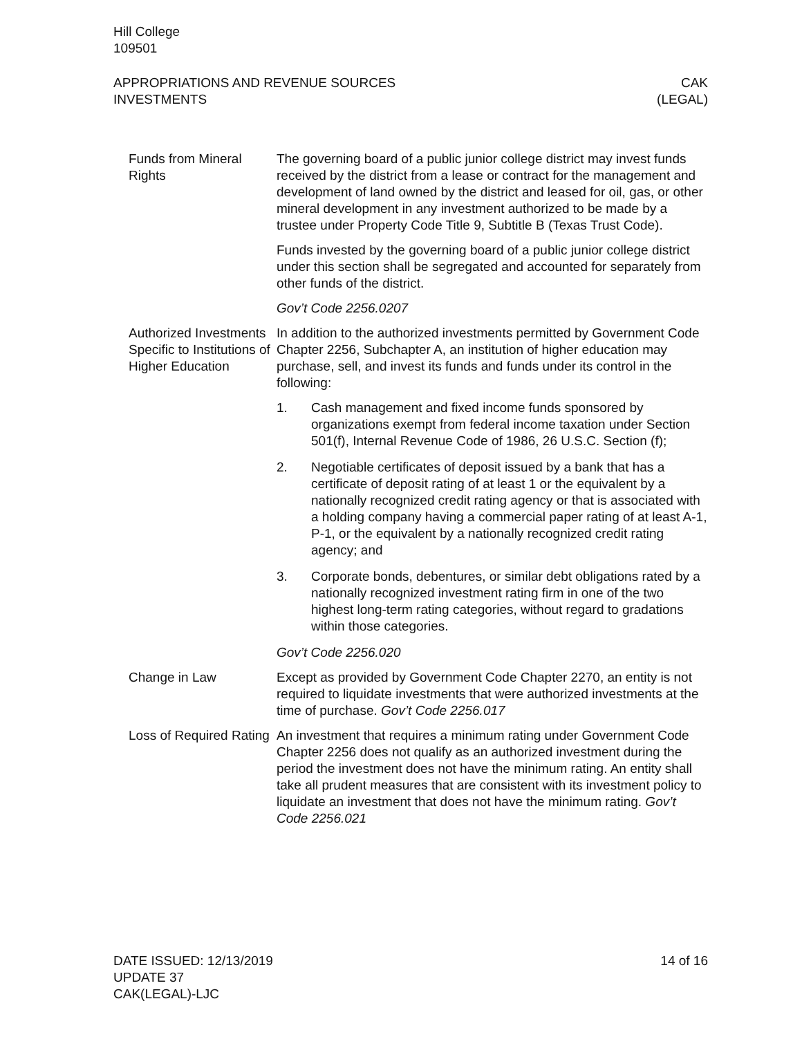Hill College
109501
APPROPRIATIONS AND REVENUE SOURCES
INVESTMENTS
CAK
(LEGAL)
Funds from Mineral Rights
The governing board of a public junior college district may invest funds received by the district from a lease or contract for the management and development of land owned by the district and leased for oil, gas, or other mineral development in any investment authorized to be made by a trustee under Property Code Title 9, Subtitle B (Texas Trust Code).
Funds invested by the governing board of a public junior college district under this section shall be segregated and accounted for separately from other funds of the district.
Gov’t Code 2256.0207
Authorized Investments Specific to Institutions of Higher Education
In addition to the authorized investments permitted by Government Code Chapter 2256, Subchapter A, an institution of higher education may purchase, sell, and invest its funds and funds under its control in the following:
1. Cash management and fixed income funds sponsored by organizations exempt from federal income taxation under Section 501(f), Internal Revenue Code of 1986, 26 U.S.C. Section (f);
2. Negotiable certificates of deposit issued by a bank that has a certificate of deposit rating of at least 1 or the equivalent by a nationally recognized credit rating agency or that is associated with a holding company having a commercial paper rating of at least A-1, P-1, or the equivalent by a nationally recognized credit rating agency; and
3. Corporate bonds, debentures, or similar debt obligations rated by a nationally recognized investment rating firm in one of the two highest long-term rating categories, without regard to gradations within those categories.
Gov’t Code 2256.020
Change in Law Except as provided by Government Code Chapter 2270, an entity is not required to liquidate investments that were authorized investments at the time of purchase. Gov’t Code 2256.017
Loss of Required Rating
An investment that requires a minimum rating under Government Code Chapter 2256 does not qualify as an authorized investment during the period the investment does not have the minimum rating. An entity shall take all prudent measures that are consistent with its investment policy to liquidate an investment that does not have the minimum rating. Gov’t Code 2256.021
DATE ISSUED: 12/13/2019
UPDATE 37
CAK(LEGAL)-LJC
14 of 16